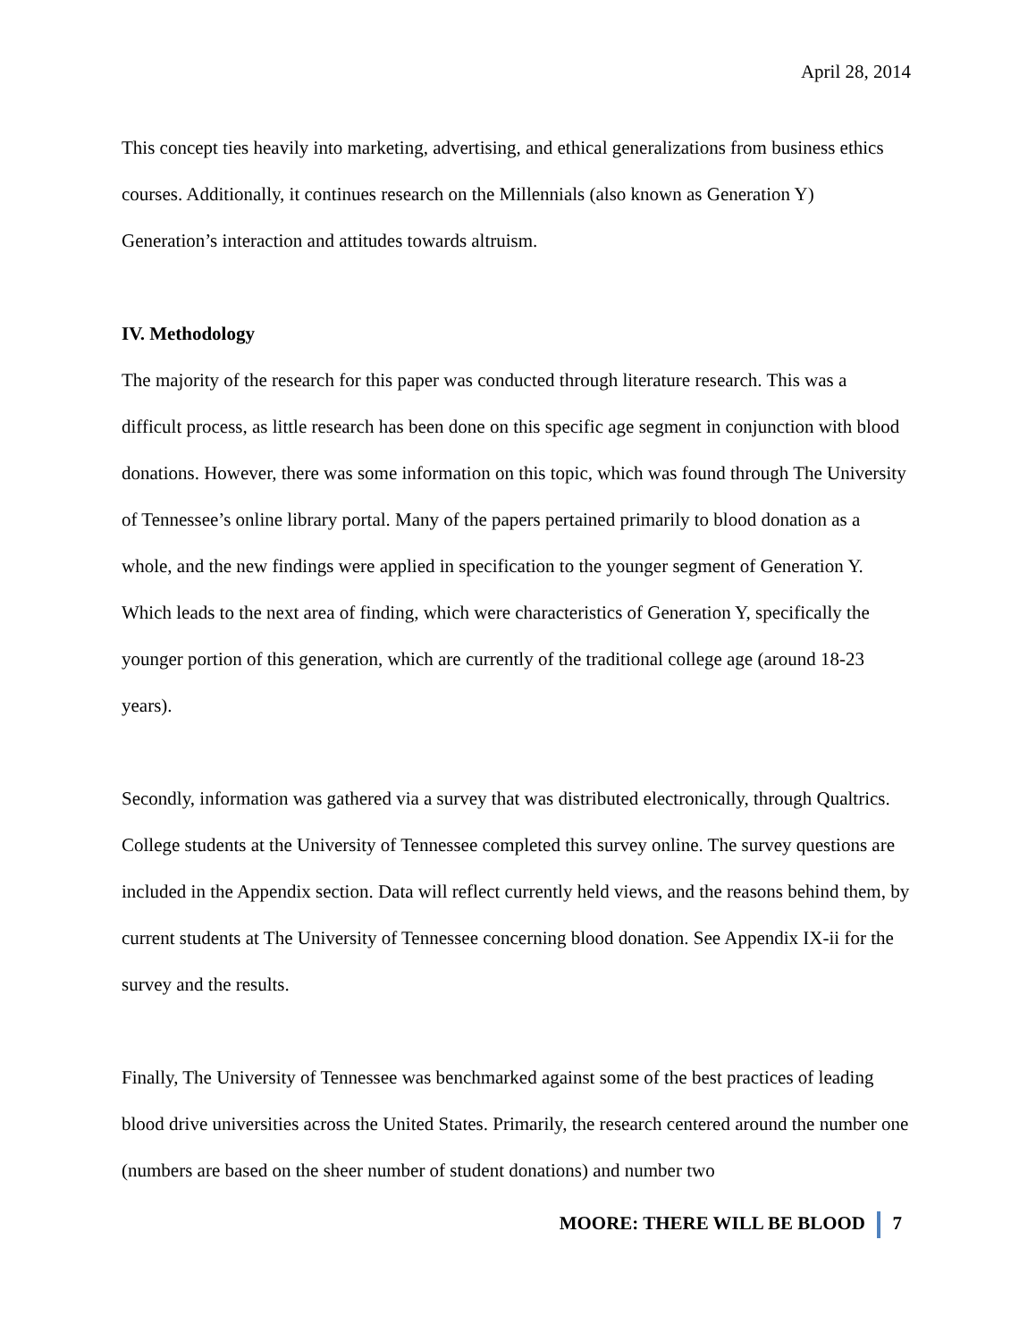April 28, 2014
This concept ties heavily into marketing, advertising, and ethical generalizations from business ethics courses. Additionally, it continues research on the Millennials (also known as Generation Y) Generation’s interaction and attitudes towards altruism.
IV. Methodology
The majority of the research for this paper was conducted through literature research. This was a difficult process, as little research has been done on this specific age segment in conjunction with blood donations. However, there was some information on this topic, which was found through The University of Tennessee’s online library portal. Many of the papers pertained primarily to blood donation as a whole, and the new findings were applied in specification to the younger segment of Generation Y. Which leads to the next area of finding, which were characteristics of Generation Y, specifically the younger portion of this generation, which are currently of the traditional college age (around 18-23 years).
Secondly, information was gathered via a survey that was distributed electronically, through Qualtrics. College students at the University of Tennessee completed this survey online. The survey questions are included in the Appendix section. Data will reflect currently held views, and the reasons behind them, by current students at The University of Tennessee concerning blood donation. See Appendix IX-ii for the survey and the results.
Finally, The University of Tennessee was benchmarked against some of the best practices of leading blood drive universities across the United States. Primarily, the research centered around the number one (numbers are based on the sheer number of student donations) and number two
MOORE: THERE WILL BE BLOOD 7